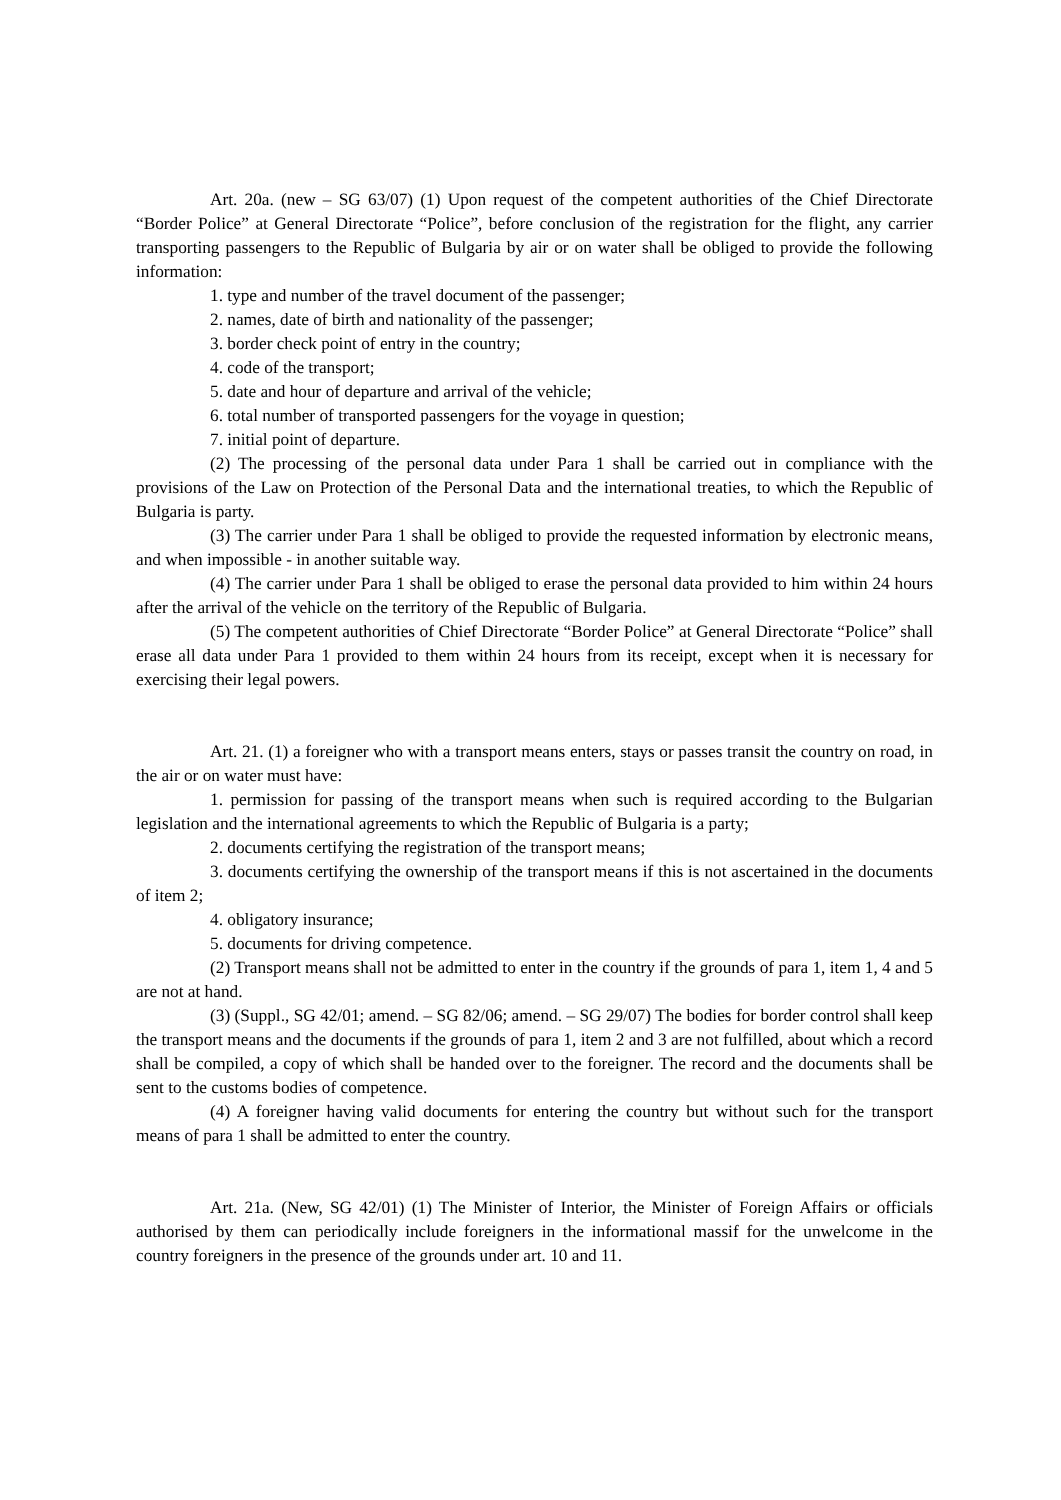Art. 20a. (new – SG 63/07) (1) Upon request of the competent authorities of the Chief Directorate “Border Police” at General Directorate “Police”, before conclusion of the registration for the flight, any carrier transporting passengers to the Republic of Bulgaria by air or on water shall be obliged to provide the following information:
1. type and number of the travel document of the passenger;
2. names, date of birth and nationality of the passenger;
3. border check point of entry in the country;
4. code of the transport;
5. date and hour of departure and arrival of the vehicle;
6. total number of transported passengers for the voyage in question;
7. initial point of departure.
(2) The processing of the personal data under Para 1 shall be carried out in compliance with the provisions of the Law on Protection of the Personal Data and the international treaties, to which the Republic of Bulgaria is party.
(3) The carrier under Para 1 shall be obliged to provide the requested information by electronic means, and when impossible - in another suitable way.
(4) The carrier under Para 1 shall be obliged to erase the personal data provided to him within 24 hours after the arrival of the vehicle on the territory of the Republic of Bulgaria.
(5) The competent authorities of Chief Directorate “Border Police” at General Directorate “Police” shall erase all data under Para 1 provided to them within 24 hours from its receipt, except when it is necessary for exercising their legal powers.
Art. 21. (1) a foreigner who with a transport means enters, stays or passes transit the country on road, in the air or on water must have:
1. permission for passing of the transport means when such is required according to the Bulgarian legislation and the international agreements to which the Republic of Bulgaria is a party;
2. documents certifying the registration of the transport means;
3. documents certifying the ownership of the transport means if this is not ascertained in the documents of item 2;
4. obligatory insurance;
5. documents for driving competence.
(2) Transport means shall not be admitted to enter in the country if the grounds of para 1, item 1, 4 and 5 are not at hand.
(3) (Suppl., SG 42/01; amend. – SG 82/06; amend. – SG 29/07) The bodies for border control shall keep the transport means and the documents if the grounds of para 1, item 2 and 3 are not fulfilled, about which a record shall be compiled, a copy of which shall be handed over to the foreigner. The record and the documents shall be sent to the customs bodies of competence.
(4) A foreigner having valid documents for entering the country but without such for the transport means of para 1 shall be admitted to enter the country.
Art. 21a. (New, SG 42/01) (1) The Minister of Interior, the Minister of Foreign Affairs or officials authorised by them can periodically include foreigners in the informational massif for the unwelcome in the country foreigners in the presence of the grounds under art. 10 and 11.